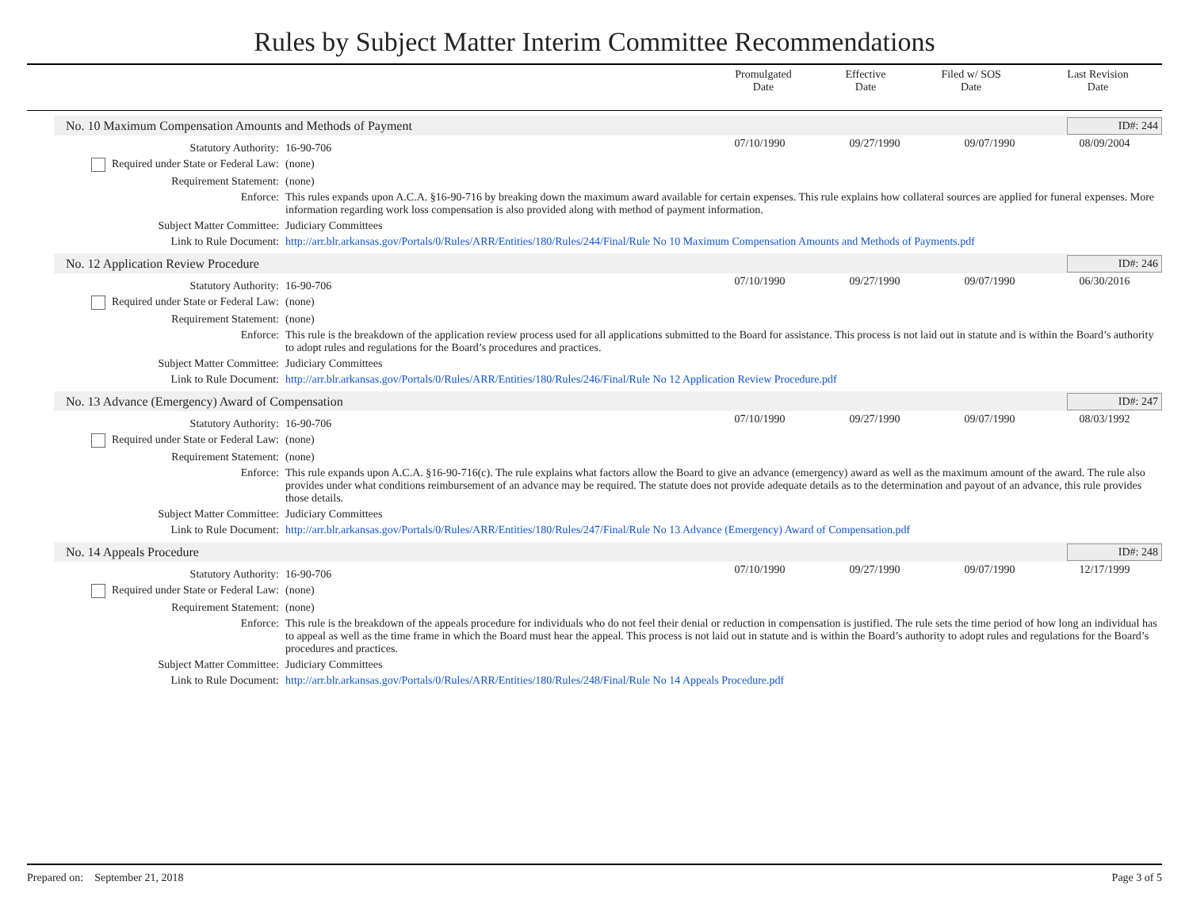Rules by Subject Matter Interim Committee Recommendations
| | Promulgated Date | Effective Date | Filed w/ SOS Date | Last Revision Date |
| --- | --- | --- | --- | --- |
No. 10 Maximum Compensation Amounts and Methods of Payment ID#: 244
| Statutory Authority: | 16-90-706 | 07/10/1990 | 09/27/1990 | 09/07/1990 | 08/09/2004 |
| Required under State or Federal Law: | (none) | | | | |
| Requirement Statement: | (none) | | | | |
| Enforce: | This rules expands upon A.C.A. §16-90-716 by breaking down the maximum award available for certain expenses. This rule explains how collateral sources are applied for funeral expenses. More information regarding work loss compensation is also provided along with method of payment information. | | | | |
| Subject Matter Committee: | Judiciary Committees | | | | |
| Link to Rule Document: | http://arr.blr.arkansas.gov/Portals/0/Rules/ARR/Entities/180/Rules/244/Final/Rule No 10 Maximum Compensation Amounts and Methods of Payments.pdf | | | | |
No. 12 Application Review Procedure ID#: 246
| Statutory Authority: | 16-90-706 | 07/10/1990 | 09/27/1990 | 09/07/1990 | 06/30/2016 |
| Required under State or Federal Law: | (none) | | | | |
| Requirement Statement: | (none) | | | | |
| Enforce: | This rule is the breakdown of the application review process used for all applications submitted to the Board for assistance. This process is not laid out in statute and is within the Board’s authority to adopt rules and regulations for the Board’s procedures and practices. | | | | |
| Subject Matter Committee: | Judiciary Committees | | | | |
| Link to Rule Document: | http://arr.blr.arkansas.gov/Portals/0/Rules/ARR/Entities/180/Rules/246/Final/Rule No 12 Application Review Procedure.pdf | | | | |
No. 13 Advance (Emergency) Award of Compensation ID#: 247
| Statutory Authority: | 16-90-706 | 07/10/1990 | 09/27/1990 | 09/07/1990 | 08/03/1992 |
| Required under State or Federal Law: | (none) | | | | |
| Requirement Statement: | (none) | | | | |
| Enforce: | This rule expands upon A.C.A. §16-90-716(c). The rule explains what factors allow the Board to give an advance (emergency) award as well as the maximum amount of the award. The rule also provides under what conditions reimbursement of an advance may be required. The statute does not provide adequate details as to the determination and payout of an advance, this rule provides those details. | | | | |
| Subject Matter Committee: | Judiciary Committees | | | | |
| Link to Rule Document: | http://arr.blr.arkansas.gov/Portals/0/Rules/ARR/Entities/180/Rules/247/Final/Rule No 13 Advance (Emergency) Award of Compensation.pdf | | | | |
No. 14 Appeals Procedure ID#: 248
| Statutory Authority: | 16-90-706 | 07/10/1990 | 09/27/1990 | 09/07/1990 | 12/17/1999 |
| Required under State or Federal Law: | (none) | | | | |
| Requirement Statement: | (none) | | | | |
| Enforce: | This rule is the breakdown of the appeals procedure for individuals who do not feel their denial or reduction in compensation is justified. The rule sets the time period of how long an individual has to appeal as well as the time frame in which the Board must hear the appeal. This process is not laid out in statute and is within the Board’s authority to adopt rules and regulations for the Board’s procedures and practices. | | | | |
| Subject Matter Committee: | Judiciary Committees | | | | |
| Link to Rule Document: | http://arr.blr.arkansas.gov/Portals/0/Rules/ARR/Entities/180/Rules/248/Final/Rule No 14 Appeals Procedure.pdf | | | | |
Prepared on: September 21, 2018 Page 3 of 5